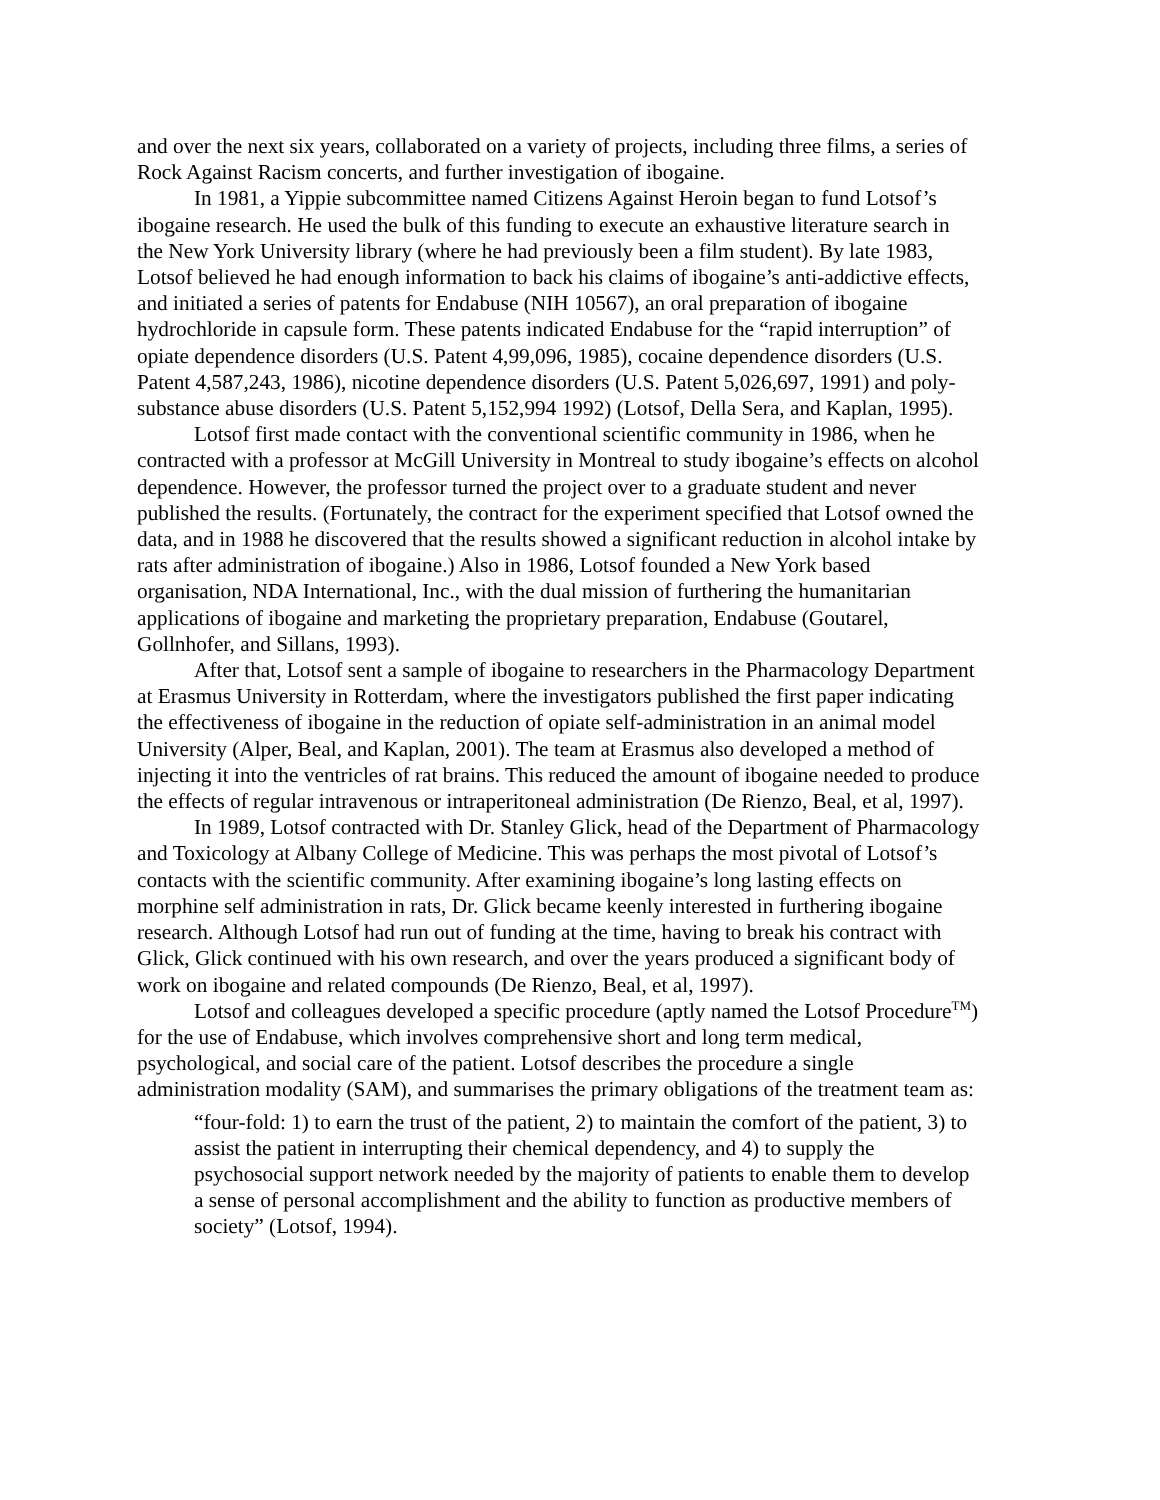and over the next six years, collaborated on a variety of projects, including three films, a series of Rock Against Racism concerts, and further investigation of ibogaine.
In 1981, a Yippie subcommittee named Citizens Against Heroin began to fund Lotsof’s ibogaine research. He used the bulk of this funding to execute an exhaustive literature search in the New York University library (where he had previously been a film student). By late 1983, Lotsof believed he had enough information to back his claims of ibogaine’s anti-addictive effects, and initiated a series of patents for Endabuse (NIH 10567), an oral preparation of ibogaine hydrochloride in capsule form. These patents indicated Endabuse for the “rapid interruption” of opiate dependence disorders (U.S. Patent 4,99,096, 1985), cocaine dependence disorders (U.S. Patent 4,587,243, 1986), nicotine dependence disorders (U.S. Patent 5,026,697, 1991) and poly-substance abuse disorders (U.S. Patent 5,152,994 1992) (Lotsof, Della Sera, and Kaplan, 1995).
Lotsof first made contact with the conventional scientific community in 1986, when he contracted with a professor at McGill University in Montreal to study ibogaine’s effects on alcohol dependence. However, the professor turned the project over to a graduate student and never published the results. (Fortunately, the contract for the experiment specified that Lotsof owned the data, and in 1988 he discovered that the results showed a significant reduction in alcohol intake by rats after administration of ibogaine.) Also in 1986, Lotsof founded a New York based organisation, NDA International, Inc., with the dual mission of furthering the humanitarian applications of ibogaine and marketing the proprietary preparation, Endabuse (Goutarel, Gollnhofer, and Sillans, 1993).
After that, Lotsof sent a sample of ibogaine to researchers in the Pharmacology Department at Erasmus University in Rotterdam, where the investigators published the first paper indicating the effectiveness of ibogaine in the reduction of opiate self-administration in an animal model University (Alper, Beal, and Kaplan, 2001). The team at Erasmus also developed a method of injecting it into the ventricles of rat brains. This reduced the amount of ibogaine needed to produce the effects of regular intravenous or intraperitoneal administration (De Rienzo, Beal, et al, 1997).
In 1989, Lotsof contracted with Dr. Stanley Glick, head of the Department of Pharmacology and Toxicology at Albany College of Medicine. This was perhaps the most pivotal of Lotsof’s contacts with the scientific community. After examining ibogaine’s long lasting effects on morphine self administration in rats, Dr. Glick became keenly interested in furthering ibogaine research. Although Lotsof had run out of funding at the time, having to break his contract with Glick, Glick continued with his own research, and over the years produced a significant body of work on ibogaine and related compounds (De Rienzo, Beal, et al, 1997).
Lotsof and colleagues developed a specific procedure (aptly named the Lotsof Procedure<sup>TM</sup>) for the use of Endabuse, which involves comprehensive short and long term medical, psychological, and social care of the patient. Lotsof describes the procedure a single administration modality (SAM), and summarises the primary obligations of the treatment team as:
“four-fold: 1) to earn the trust of the patient, 2) to maintain the comfort of the patient, 3) to assist the patient in interrupting their chemical dependency, and 4) to supply the psychosocial support network needed by the majority of patients to enable them to develop a sense of personal accomplishment and the ability to function as productive members of society” (Lotsof, 1994).